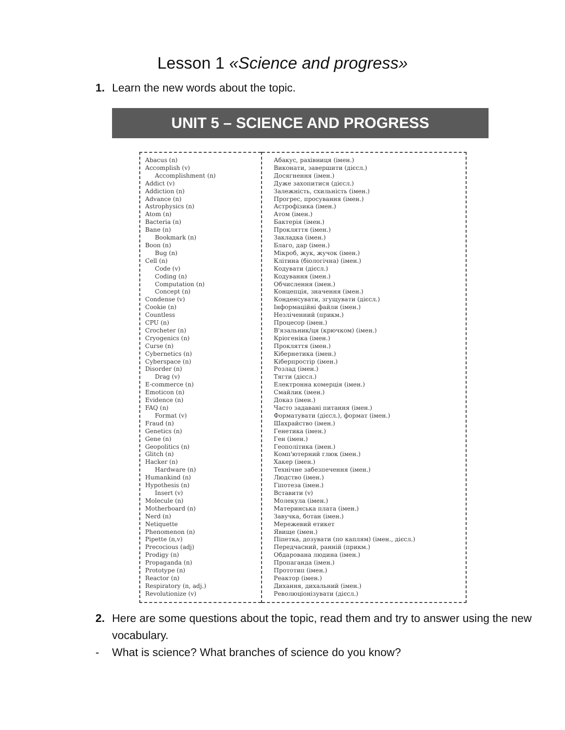Lesson 1 «Science and progress»
1. Learn the new words about the topic.
UNIT 5 – SCIENCE AND PROGRESS
| Abacus (n) Accomplish (v) Accomplishment (n) Addict (v) Addiction (n) Advance (n) Astrophysics (n) Atom (n) Bacteria (n) Bane (n) Bookmark (n) Boon (n) Bug (n) Cell (n) Code (v) Coding (n) Computation (n) Concept (n) Condense (v) Cookie (n) Countless CPU (n) Crocheter (n) Cryogenics (n) Curse (n) Cybernetics (n) Cyberspace (n) Disorder (n) Drag (v) E-commerce (n) Emoticon (n) Evidence (n) FAQ (n) Format (v) Fraud (n) Genetics (n) Gene (n) Geopolitics (n) Glitch (n) Hacker (n) Hardware (n) Humankind (n) Hypothesis (n) Insert (v) Molecule (n) Motherboard (n) Nerd (n) Netiquette Phenomenon (n) Pipette (n,v) Precocious (adj) Prodigy (n) Propaganda (n) Prototype (n) Reactor (n) Respiratory (n, adj.) Revolutionize (v) | Абакус, рахівниця (імен.) Виконати, завершити (дієсл.) Досягнення (імен.) Дуже захопитися (дієсл.) Залежність, схильність (імен.) Прогрес, просування (імен.) Астрофізика (імен.) Атом (імен.) Бактерія (імен.) Прокляття (імен.) Закладка (імен.) Благо, дар (імен.) Мікроб, жук, жучок (імен.) Клітина (біологічна) (імен.) Кодувати (дієсл.) Кодування (імен.) Обчислення (імен.) Концепція, значення (імен.) Конденсувати, згущувати (дієсл.) Інформаційні файли (імен.) Незліченний (прикм.) Процесор (імен.) В'язальник/ця (крючком) (імен.) Кріогеніка (імен.) Прокляття (імен.) Кібернетика (імен.) Кіберпростір (імен.) Розлад (імен.) Тягти (дієсл.) Електронна комерція (імен.) Смайлик (імен.) Доказ (імен.) Часто задавані питання (імен.) Форматувати (дієсл.), формат (імен.) Шахрайство (імен.) Генетика (імен.) Ген (імен.) Геополітика (імен.) Комп'ютерний глюк (імен.) Хакер (імен.) Технічне забезпечення (імен.) Людство (імен.) Гіпотеза (імен.) Вставити (v) Молекула (імен.) Материнська плата (імен.) Завучка, ботан (імен.) Мережевий етикет Явище (імен.) Піпетка, дозувати (по каплям) (імен., дієсл.) Передчасний, ранній (прикм.) Обдарована людина (імен.) Пропаганда (імен.) Прототип (імен.) Реактор (імен.) Дихання, дихальний (імен.) Революціонізувати (дієсл.) |
2. Here are some questions about the topic, read them and try to answer using the new vocabulary.
- What is science? What branches of science do you know?